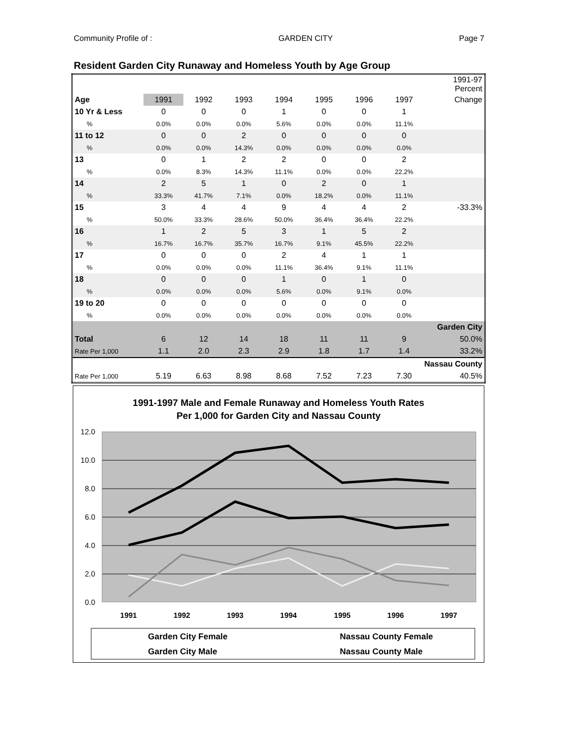Community Profile of : GARDEN CITY Page 7
Resident Garden City Runaway and Homeless Youth by Age Group
| | | | | | | | | 1991-97 Percent |
| Age | 1991 | 1992 | 1993 | 1994 | 1995 | 1996 | 1997 | Change |
| 10 Yr & Less | 0 | 0 | 0 | 1 | 0 | 0 | 1 | |
| % | 0.0% | 0.0% | 0.0% | 5.6% | 0.0% | 0.0% | 11.1% | |
| 11 to 12 | 0 | 0 | 2 | 0 | 0 | 0 | 0 | |
| % | 0.0% | 0.0% | 14.3% | 0.0% | 0.0% | 0.0% | 0.0% | |
| 13 | 0 | 1 | 2 | 2 | 0 | 0 | 2 | |
| % | 0.0% | 8.3% | 14.3% | 11.1% | 0.0% | 0.0% | 22.2% | |
| 14 | 2 | 5 | 1 | 0 | 2 | 0 | 1 | |
| % | 33.3% | 41.7% | 7.1% | 0.0% | 18.2% | 0.0% | 11.1% | |
| 15 | 3 | 4 | 4 | 9 | 4 | 4 | 2 | -33.3% |
| % | 50.0% | 33.3% | 28.6% | 50.0% | 36.4% | 36.4% | 22.2% | |
| 16 | 1 | 2 | 5 | 3 | 1 | 5 | 2 | |
| % | 16.7% | 16.7% | 35.7% | 16.7% | 9.1% | 45.5% | 22.2% | |
| 17 | 0 | 0 | 0 | 2 | 4 | 1 | 1 | |
| % | 0.0% | 0.0% | 0.0% | 11.1% | 36.4% | 9.1% | 11.1% | |
| 18 | 0 | 0 | 0 | 1 | 0 | 1 | 0 | |
| % | 0.0% | 0.0% | 0.0% | 5.6% | 0.0% | 9.1% | 0.0% | |
| 19 to 20 | 0 | 0 | 0 | 0 | 0 | 0 | 0 | |
| % | 0.0% | 0.0% | 0.0% | 0.0% | 0.0% | 0.0% | 0.0% | |
| Garden City | | | | | | | | |
| Total | 6 | 12 | 14 | 18 | 11 | 11 | 9 | 50.0% |
| Rate Per 1,000 | 1.1 | 2.0 | 2.3 | 2.9 | 1.8 | 1.7 | 1.4 | 33.2% |
| Nassau County | | | | | | | | |
| Rate Per 1,000 | 5.19 | 6.63 | 8.98 | 8.68 | 7.52 | 7.23 | 7.30 | 40.5% |
1991-1997 Male and Female Runaway and Homeless Youth Rates
Per 1,000 for Garden City and Nassau County
12.0
10.0
8.0
6.0
4.0
2.0
0.0
1991
1992
1993
1994
1995
1996
1997
Garden City Female
Nassau County Female
Garden City Male
Nassau County Male